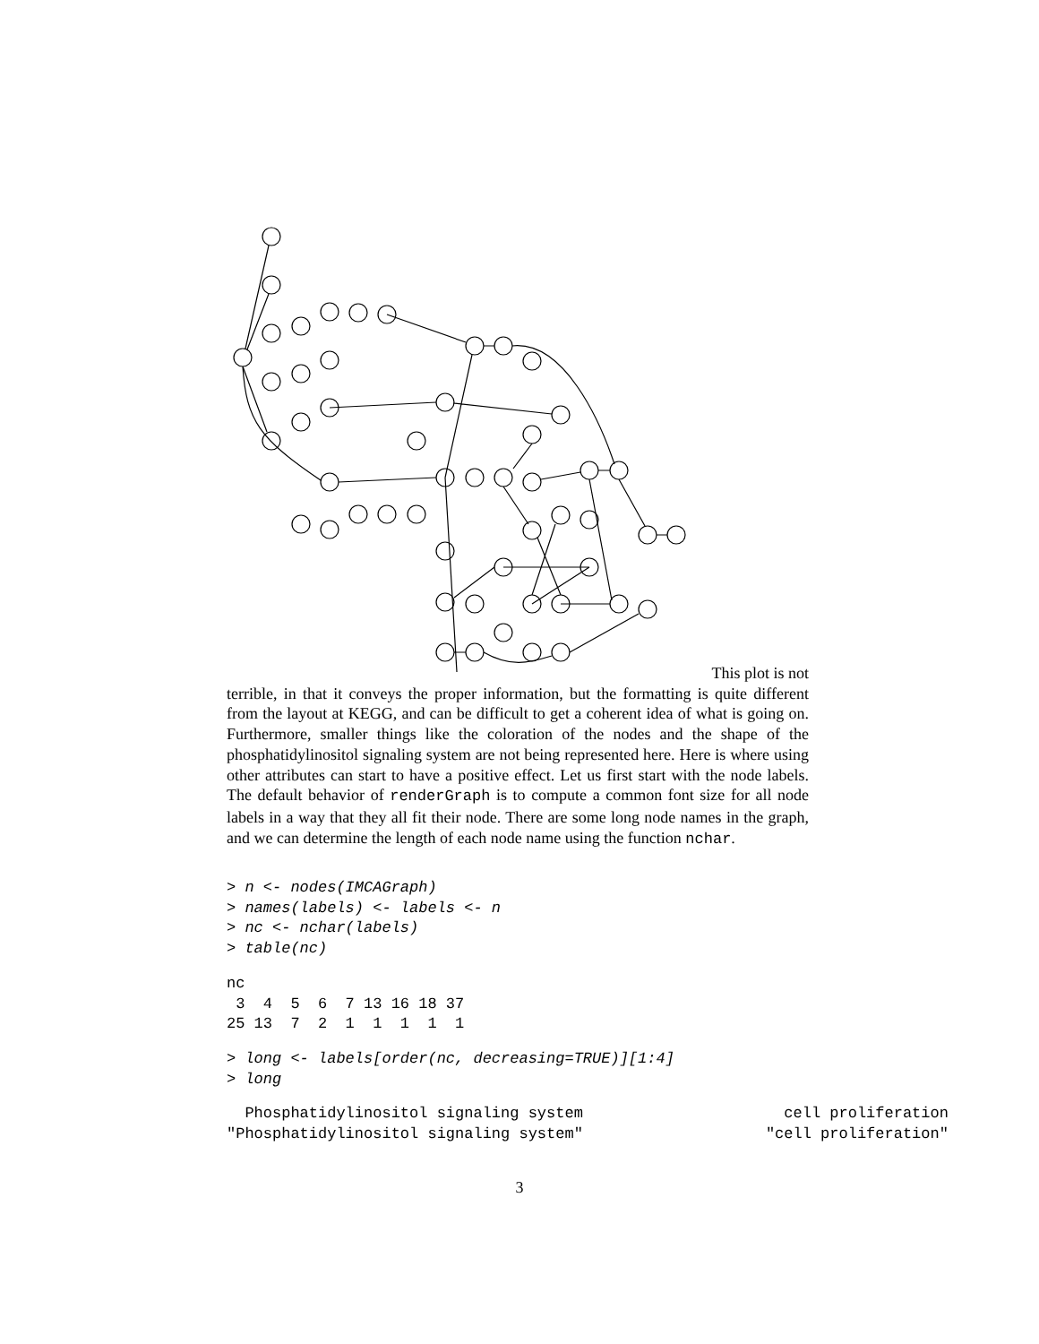This plot is not
terrible, in that it conveys the proper information, but the formatting is quite different from the layout at KEGG, and can be difficult to get a coherent idea of what is going on. Furthermore, smaller things like the coloration of the nodes and the shape of the phosphatidylinositol signaling system are not being represented here. Here is where using other attributes can start to have a positive effect. Let us first start with the node labels. The default behavior of renderGraph is to compute a common font size for all node labels in a way that they all fit their node. There are some long node names in the graph, and we can determine the length of each node name using the function nchar.
> n <- nodes(IMCAGraph)
> names(labels) <- labels <- n
> nc <- nchar(labels)
> table(nc)
nc
 3  4  5  6  7 13 16 18 37
25 13  7  2  1  1  1  1  1
> long <- labels[order(nc, decreasing=TRUE)][1:4]
> long
  Phosphatidylinositol signaling system                      cell proliferation
"Phosphatidylinositol signaling system"                    "cell proliferation"
3